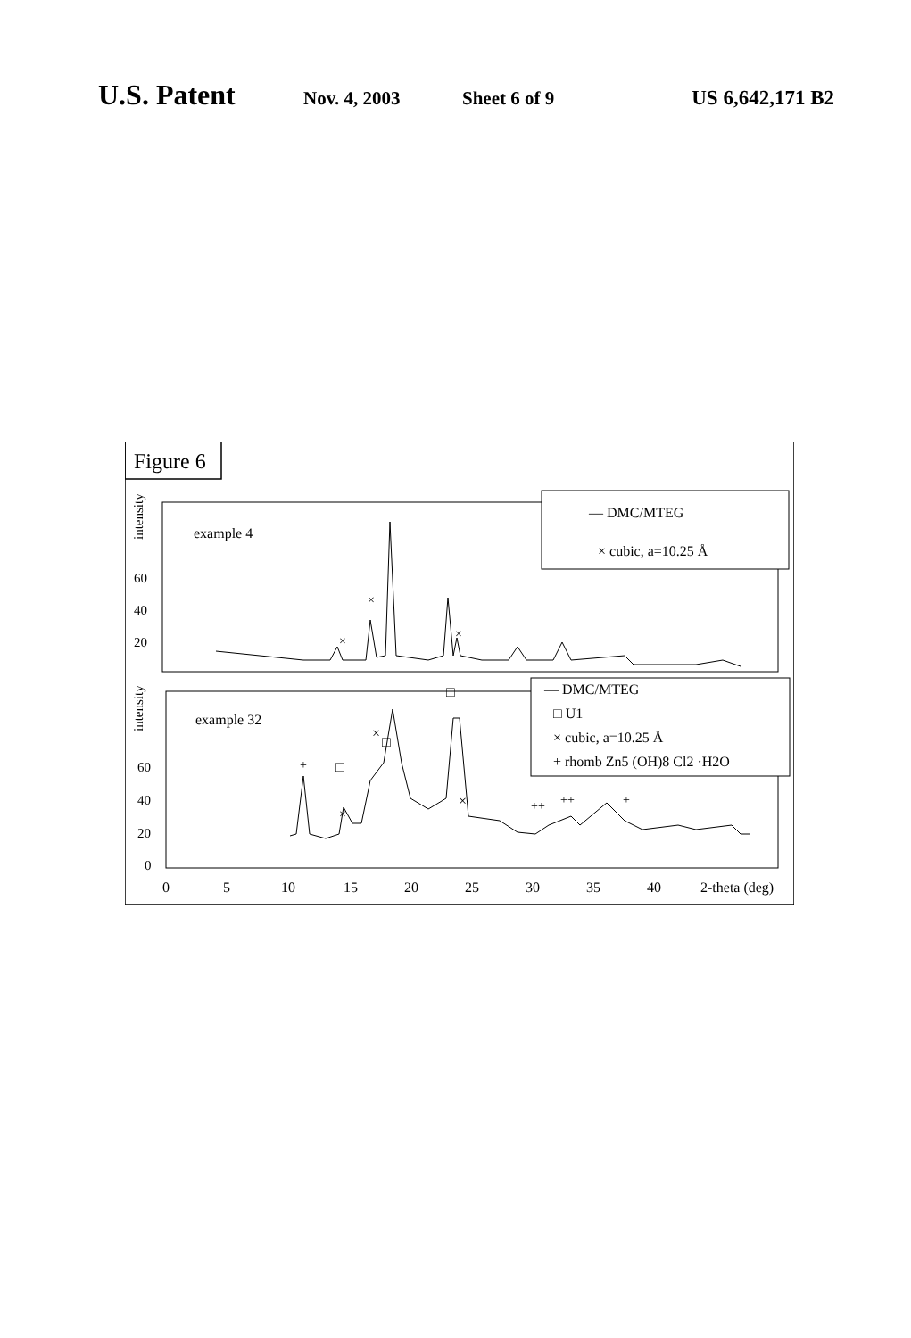U.S. Patent Nov. 4, 2003 Sheet 6 of 9 US 6,642,171 B2
Figure 6
intensity
example 4
60
40
20
×
×
×
— DMC/MTEG
× cubic, a=10.25 Å
intensity
example 32
60
40
20
0
+
□
×
×
□
□
×
++
++
+
— DMC/MTEG
□ U1
× cubic, a=10.25 Å
+ rhomb Zn5 (OH)8 Cl2 ·H2O
0
5
10
15
20
25
30
35
40
2-theta (deg)